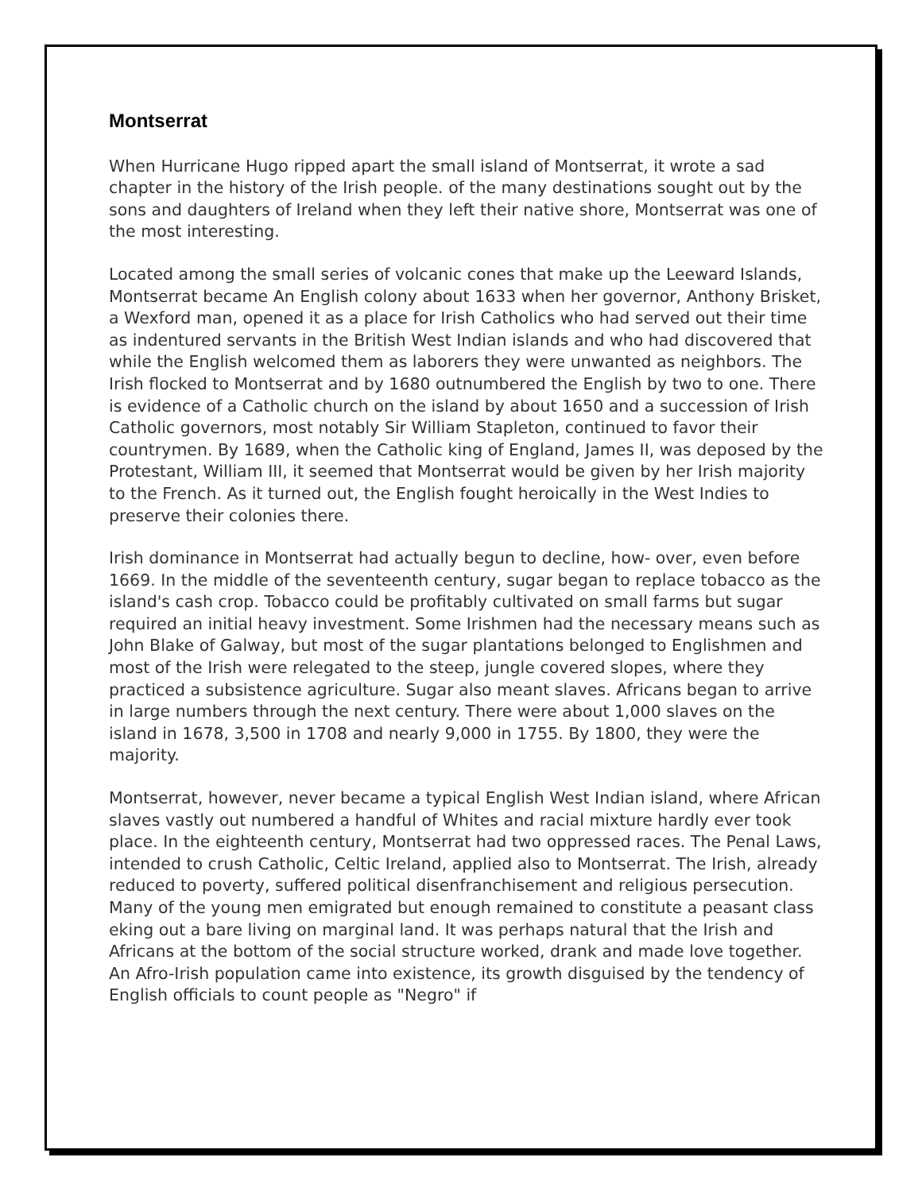Montserrat
When Hurricane Hugo ripped apart the small island of Montserrat, it wrote a sad chapter in the history of the Irish people. of the many destinations sought out by the sons and daughters of Ireland when they left their native shore, Montserrat was one of the most interesting.
Located among the small series of volcanic cones that make up the Leeward Islands, Montserrat became An English colony about 1633 when her governor, Anthony Brisket, a Wexford man, opened it as a place for Irish Catholics who had served out their time as indentured servants in the British West Indian islands and who had discovered that while the English welcomed them as laborers they were unwanted as neighbors. The Irish flocked to Montserrat and by 1680 outnumbered the English by two to one. There is evidence of a Catholic church on the island by about 1650 and a succession of Irish Catholic governors, most notably Sir William Stapleton, continued to favor their countrymen. By 1689, when the Catholic king of England, James II, was deposed by the Protestant, William III, it seemed that Montserrat would be given by her Irish majority to the French. As it turned out, the English fought heroically in the West Indies to preserve their colonies there.
Irish dominance in Montserrat had actually begun to decline, how- over, even before 1669. In the middle of the seventeenth century, sugar began to replace tobacco as the island's cash crop. Tobacco could be profitably cultivated on small farms but sugar required an initial heavy investment. Some Irishmen had the necessary means such as John Blake of Galway, but most of the sugar plantations belonged to Englishmen and most of the Irish were relegated to the steep, jungle covered slopes, where they practiced a subsistence agriculture. Sugar also meant slaves. Africans began to arrive in large numbers through the next century. There were about 1,000 slaves on the island in 1678, 3,500 in 1708 and nearly 9,000 in 1755. By 1800, they were the majority.
Montserrat, however, never became a typical English West Indian island, where African slaves vastly out numbered a handful of Whites and racial mixture hardly ever took place. In the eighteenth century, Montserrat had two oppressed races. The Penal Laws, intended to crush Catholic, Celtic Ireland, applied also to Montserrat. The Irish, already reduced to poverty, suffered political disenfranchisement and religious persecution. Many of the young men emigrated but enough remained to constitute a peasant class eking out a bare living on marginal land. It was perhaps natural that the Irish and Africans at the bottom of the social structure worked, drank and made love together. An Afro-Irish population came into existence, its growth disguised by the tendency of English officials to count people as "Negro" if